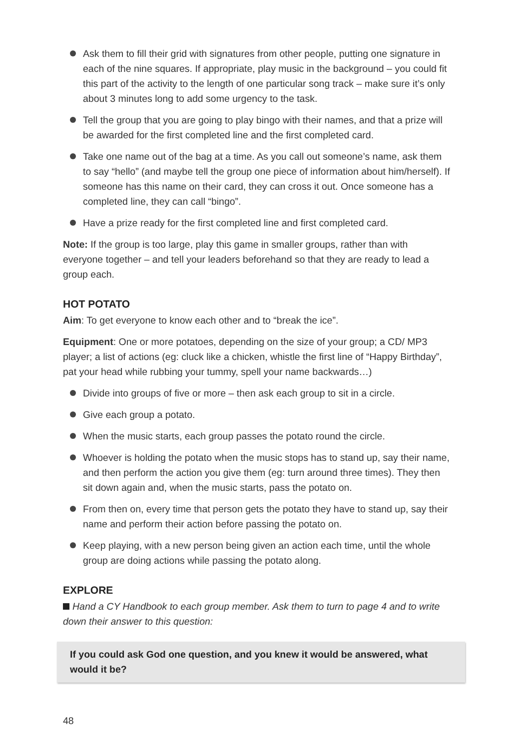Ask them to fill their grid with signatures from other people, putting one signature in each of the nine squares. If appropriate, play music in the background – you could fit this part of the activity to the length of one particular song track – make sure it’s only about 3 minutes long to add some urgency to the task.
Tell the group that you are going to play bingo with their names, and that a prize will be awarded for the first completed line and the first completed card.
Take one name out of the bag at a time. As you call out someone’s name, ask them to say “hello” (and maybe tell the group one piece of information about him/herself). If someone has this name on their card, they can cross it out. Once someone has a completed line, they can call “bingo”.
Have a prize ready for the first completed line and first completed card.
Note: If the group is too large, play this game in smaller groups, rather than with everyone together – and tell your leaders beforehand so that they are ready to lead a group each.
HOT POTATO
Aim: To get everyone to know each other and to “break the ice”.
Equipment: One or more potatoes, depending on the size of your group; a CD/ MP3 player; a list of actions (eg: cluck like a chicken, whistle the first line of “Happy Birthday”, pat your head while rubbing your tummy, spell your name backwards…)
Divide into groups of five or more – then ask each group to sit in a circle.
Give each group a potato.
When the music starts, each group passes the potato round the circle.
Whoever is holding the potato when the music stops has to stand up, say their name, and then perform the action you give them (eg: turn around three times). They then sit down again and, when the music starts, pass the potato on.
From then on, every time that person gets the potato they have to stand up, say their name and perform their action before passing the potato on.
Keep playing, with a new person being given an action each time, until the whole group are doing actions while passing the potato along.
EXPLORE
Hand a CY Handbook to each group member. Ask them to turn to page 4 and to write down their answer to this question:
If you could ask God one question, and you knew it would be answered, what would it be?
48